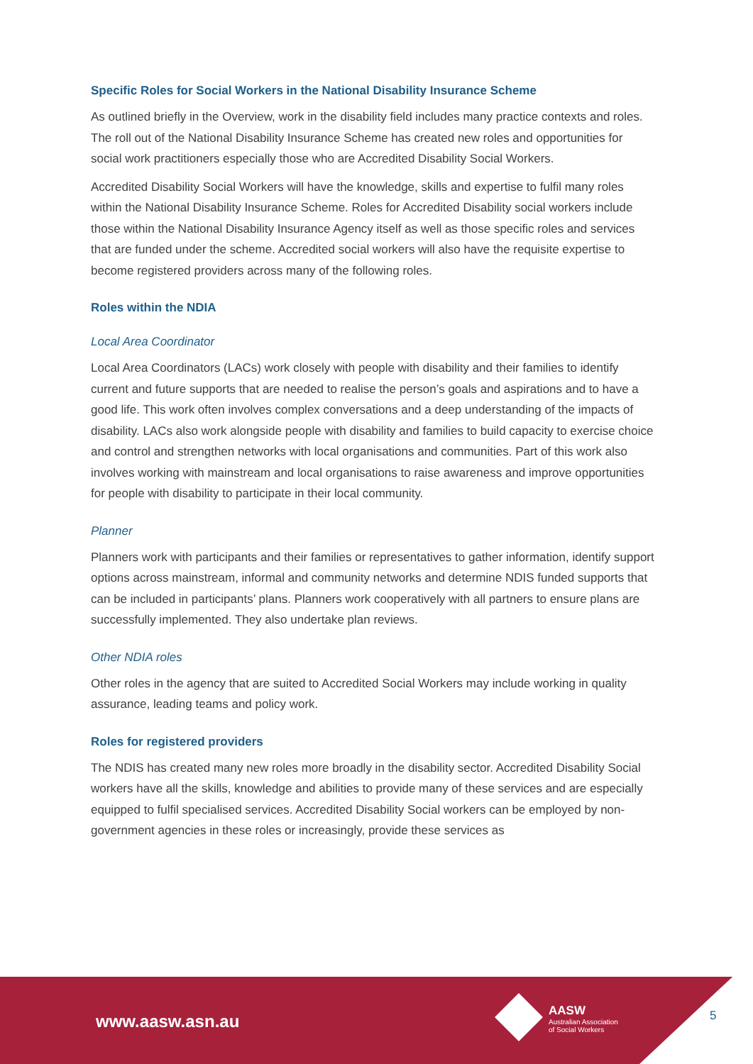Specific Roles for Social Workers in the National Disability Insurance Scheme
As outlined briefly in the Overview, work in the disability field includes many practice contexts and roles. The roll out of the National Disability Insurance Scheme has created new roles and opportunities for social work practitioners especially those who are Accredited Disability Social Workers.
Accredited Disability Social Workers will have the knowledge, skills and expertise to fulfil many roles within the National Disability Insurance Scheme. Roles for Accredited Disability social workers include those within the National Disability Insurance Agency itself as well as those specific roles and services that are funded under the scheme. Accredited social workers will also have the requisite expertise to become registered providers across many of the following roles.
Roles within the NDIA
Local Area Coordinator
Local Area Coordinators (LACs) work closely with people with disability and their families to identify current and future supports that are needed to realise the person’s goals and aspirations and to have a good life. This work often involves complex conversations and a deep understanding of the impacts of disability. LACs also work alongside people with disability and families to build capacity to exercise choice and control and strengthen networks with local organisations and communities. Part of this work also involves working with mainstream and local organisations to raise awareness and improve opportunities for people with disability to participate in their local community.
Planner
Planners work with participants and their families or representatives to gather information, identify support options across mainstream, informal and community networks and determine NDIS funded supports that can be included in participants’ plans. Planners work cooperatively with all partners to ensure plans are successfully implemented. They also undertake plan reviews.
Other NDIA roles
Other roles in the agency that are suited to Accredited Social Workers may include working in quality assurance, leading teams and policy work.
Roles for registered providers
The NDIS has created many new roles more broadly in the disability sector. Accredited Disability Social workers have all the skills, knowledge and abilities to provide many of these services and are especially equipped to fulfil specialised services. Accredited Disability Social workers can be employed by non-government agencies in these roles or increasingly, provide these services as
www.aasw.asn.au
AASW
Australian Association
of Social Workers
5